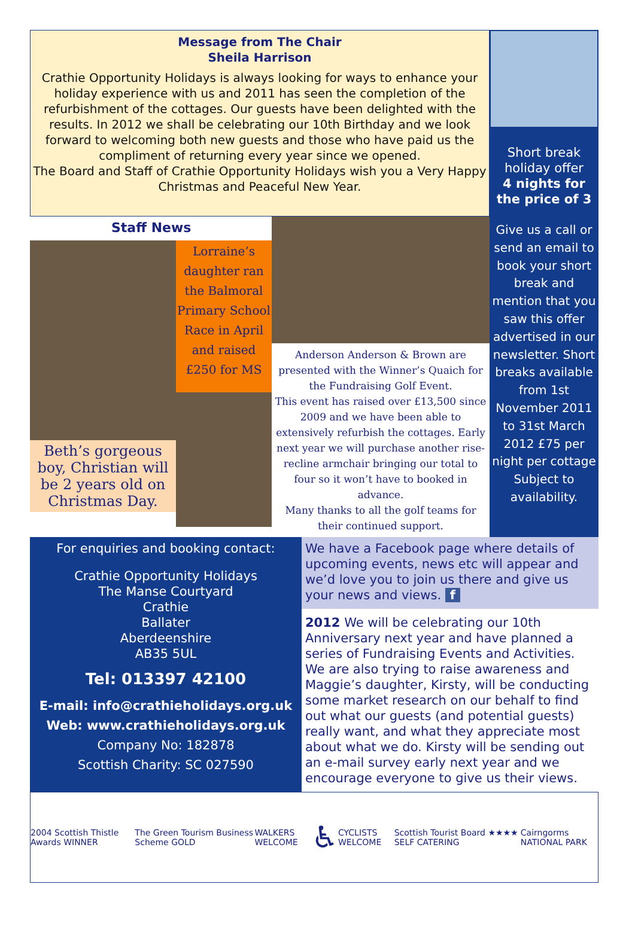Message from The Chair
Sheila Harrison
Crathie Opportunity Holidays is always looking for ways to enhance your holiday experience with us and 2011 has seen the completion of the refurbishment of the cottages. Our guests have been delighted with the results. In 2012 we shall be celebrating our 10th Birthday and we look forward to welcoming both new guests and those who have paid us the compliment of returning every year since we opened.
The Board and Staff of Crathie Opportunity Holidays wish you a Very Happy Christmas and Peaceful New Year.
Short break holiday offer
4 nights for the price of 3
Staff News
Beth’s gorgeous boy, Christian will be 2 years old on Christmas Day.
Lorraine’s daughter ran the Balmoral Primary School Race in April and raised £250 for MS
Anderson Anderson & Brown are presented with the Winner’s Quaich for the Fundraising Golf Event.
This event has raised over £13,500 since 2009 and we have been able to extensively refurbish the cottages. Early next year we will purchase another rise-recline armchair bringing our total to four so it won’t have to booked in advance.
Many thanks to all the golf teams for their continued support.
Give us a call or send an email to book your short break and mention that you saw this offer advertised in our newsletter. Short breaks available from 1st November 2011 to 31st March 2012 £75 per night per cottage Subject to availability.
For enquiries and booking contact:
Crathie Opportunity Holidays
The Manse Courtyard
Crathie
Ballater
Aberdeenshire
AB35 5UL
Tel: 013397 42100
E-mail: info@crathieholidays.org.uk
Web: www.crathieholidays.org.uk
Company No: 182878
Scottish Charity: SC 027590
We have a Facebook page where details of upcoming events, news etc will appear and we’d love you to join us there and give us your news and views. f
2012 We will be celebrating our 10th Anniversary next year and have planned a series of Fundraising Events and Activities. We are also trying to raise awareness and Maggie’s daughter, Kirsty, will be conducting some market research on our behalf to find out what our guests (and potential guests) really want, and what they appreciate most about what we do. Kirsty will be sending out an e-mail survey early next year and we encourage everyone to give us their views.
2004 Scottish Thistle Awards WINNER The Green Tourism Business Scheme GOLD WALKERS WELCOME ♿ CYCLISTS WELCOME Scottish Tourist Board ★★★★ SELF CATERING Cairngorms NATIONAL PARK